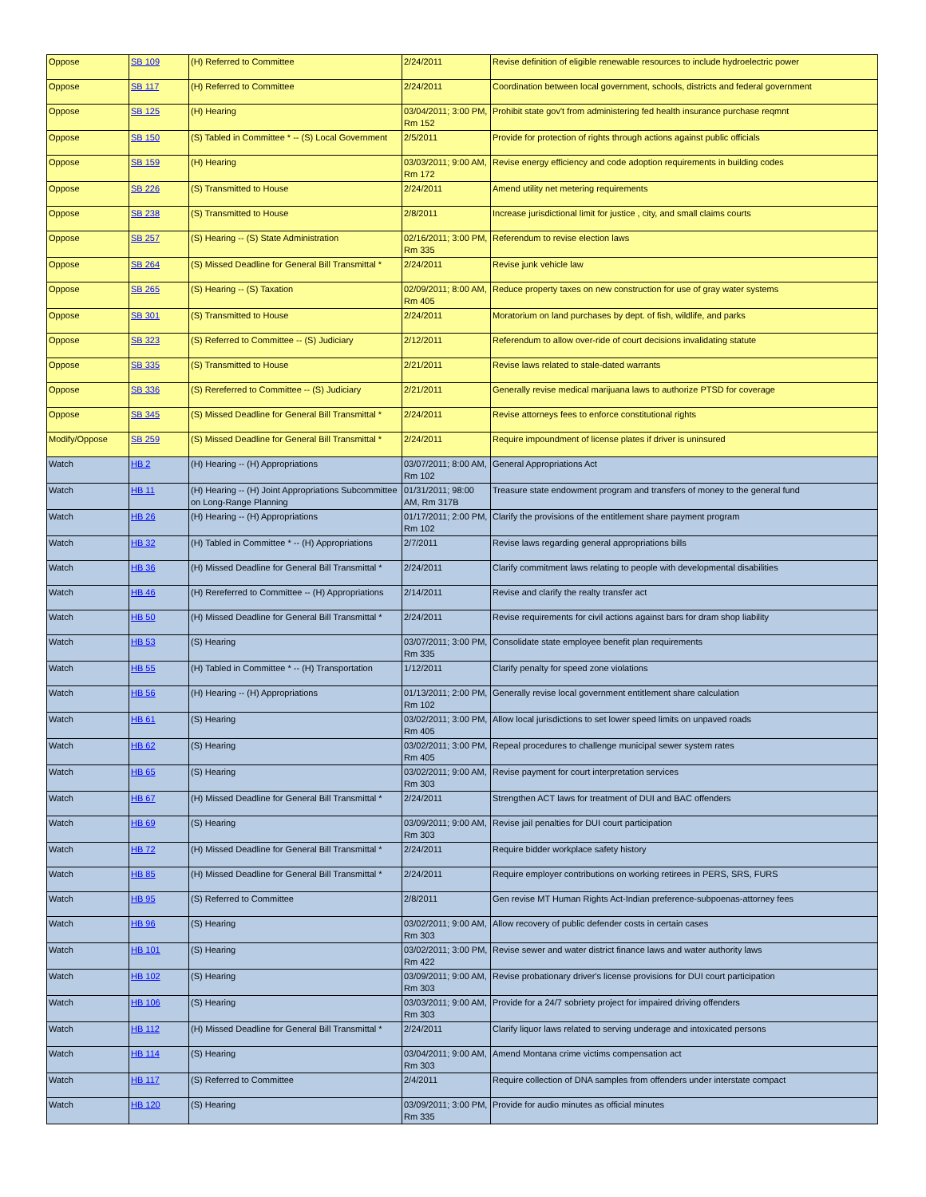| Oppose | SB 109 | (H) Referred to Committee | 2/24/2011 | Revise definition of eligible renewable resources to include hydroelectric power |
| Oppose | SB 117 | (H) Referred to Committee | 2/24/2011 | Coordination between local government, schools, districts and federal government |
| Oppose | SB 125 | (H) Hearing | 03/04/2011; 3:00 PM, Rm 152 | Prohibit state gov't from administering fed health insurance purchase reqmnt |
| Oppose | SB 150 | (S) Tabled in Committee * -- (S) Local Government | 2/5/2011 | Provide for protection of rights through actions against public officials |
| Oppose | SB 159 | (H) Hearing | 03/03/2011; 9:00 AM, Rm 172 | Revise energy efficiency and code adoption requirements in building codes |
| Oppose | SB 226 | (S) Transmitted to House | 2/24/2011 | Amend utility net metering requirements |
| Oppose | SB 238 | (S) Transmitted to House | 2/8/2011 | Increase jurisdictional limit for justice , city, and small claims courts |
| Oppose | SB 257 | (S) Hearing -- (S) State Administration | 02/16/2011; 3:00 PM, Rm 335 | Referendum to revise election laws |
| Oppose | SB 264 | (S) Missed Deadline for General Bill Transmittal * | 2/24/2011 | Revise junk vehicle law |
| Oppose | SB 265 | (S) Hearing -- (S) Taxation | 02/09/2011; 8:00 AM, Rm 405 | Reduce property taxes on new construction for use of gray water systems |
| Oppose | SB 301 | (S) Transmitted to House | 2/24/2011 | Moratorium on land purchases by dept. of fish, wildlife, and parks |
| Oppose | SB 323 | (S) Referred to Committee -- (S) Judiciary | 2/12/2011 | Referendum to allow over-ride of court decisions invalidating statute |
| Oppose | SB 335 | (S) Transmitted to House | 2/21/2011 | Revise laws related to stale-dated warrants |
| Oppose | SB 336 | (S) Rereferred to Committee -- (S) Judiciary | 2/21/2011 | Generally revise medical marijuana laws to authorize PTSD for coverage |
| Oppose | SB 345 | (S) Missed Deadline for General Bill Transmittal * | 2/24/2011 | Revise attorneys fees to enforce constitutional rights |
| Modify/Oppose | SB 259 | (S) Missed Deadline for General Bill Transmittal * | 2/24/2011 | Require impoundment of license plates if driver is uninsured |
| Watch | HB 2 | (H) Hearing -- (H) Appropriations | 03/07/2011; 8:00 AM, Rm 102 | General Appropriations Act |
| Watch | HB 11 | (H) Hearing -- (H) Joint Appropriations Subcommittee on Long-Range Planning | 01/31/2011; 98:00 AM, Rm 317B | Treasure state endowment program and transfers of money to the general fund |
| Watch | HB 26 | (H) Hearing -- (H) Appropriations | 01/17/2011; 2:00 PM, Rm 102 | Clarify the provisions of the entitlement share payment program |
| Watch | HB 32 | (H) Tabled in Committee * -- (H) Appropriations | 2/7/2011 | Revise laws regarding general appropriations bills |
| Watch | HB 36 | (H) Missed Deadline for General Bill Transmittal * | 2/24/2011 | Clarify commitment laws relating to people with developmental disabilities |
| Watch | HB 46 | (H) Rereferred to Committee -- (H) Appropriations | 2/14/2011 | Revise and clarify the realty transfer act |
| Watch | HB 50 | (H) Missed Deadline for General Bill Transmittal * | 2/24/2011 | Revise requirements for civil actions against bars for dram shop liability |
| Watch | HB 53 | (S) Hearing | 03/07/2011; 3:00 PM, Rm 335 | Consolidate state employee benefit plan requirements |
| Watch | HB 55 | (H) Tabled in Committee * -- (H) Transportation | 1/12/2011 | Clarify penalty for speed zone violations |
| Watch | HB 56 | (H) Hearing -- (H) Appropriations | 01/13/2011; 2:00 PM, Rm 102 | Generally revise local government entitlement share calculation |
| Watch | HB 61 | (S) Hearing | 03/02/2011; 3:00 PM, Rm 405 | Allow local jurisdictions to set lower speed limits on unpaved roads |
| Watch | HB 62 | (S) Hearing | 03/02/2011; 3:00 PM, Rm 405 | Repeal procedures to challenge municipal sewer system rates |
| Watch | HB 65 | (S) Hearing | 03/02/2011; 9:00 AM, Rm 303 | Revise payment for court interpretation services |
| Watch | HB 67 | (H) Missed Deadline for General Bill Transmittal * | 2/24/2011 | Strengthen ACT laws for treatment of DUI and BAC offenders |
| Watch | HB 69 | (S) Hearing | 03/09/2011; 9:00 AM, Rm 303 | Revise jail penalties for DUI court participation |
| Watch | HB 72 | (H) Missed Deadline for General Bill Transmittal * | 2/24/2011 | Require bidder workplace safety history |
| Watch | HB 85 | (H) Missed Deadline for General Bill Transmittal * | 2/24/2011 | Require employer contributions on working retirees in PERS, SRS, FURS |
| Watch | HB 95 | (S) Referred to Committee | 2/8/2011 | Gen revise MT Human Rights Act-Indian preference-subpoenas-attorney fees |
| Watch | HB 96 | (S) Hearing | 03/02/2011; 9:00 AM, Rm 303 | Allow recovery of public defender costs in certain cases |
| Watch | HB 101 | (S) Hearing | 03/02/2011; 3:00 PM, Rm 422 | Revise sewer and water district finance laws and water authority laws |
| Watch | HB 102 | (S) Hearing | 03/09/2011; 9:00 AM, Rm 303 | Revise probationary driver's license provisions for DUI court participation |
| Watch | HB 106 | (S) Hearing | 03/03/2011; 9:00 AM, Rm 303 | Provide for a 24/7 sobriety project for impaired driving offenders |
| Watch | HB 112 | (H) Missed Deadline for General Bill Transmittal * | 2/24/2011 | Clarify liquor laws related to serving underage and intoxicated persons |
| Watch | HB 114 | (S) Hearing | 03/04/2011; 9:00 AM, Rm 303 | Amend Montana crime victims compensation act |
| Watch | HB 117 | (S) Referred to Committee | 2/4/2011 | Require collection of DNA samples from offenders under interstate compact |
| Watch | HB 120 | (S) Hearing | 03/09/2011; 3:00 PM, Rm 335 | Provide for audio minutes as official minutes |